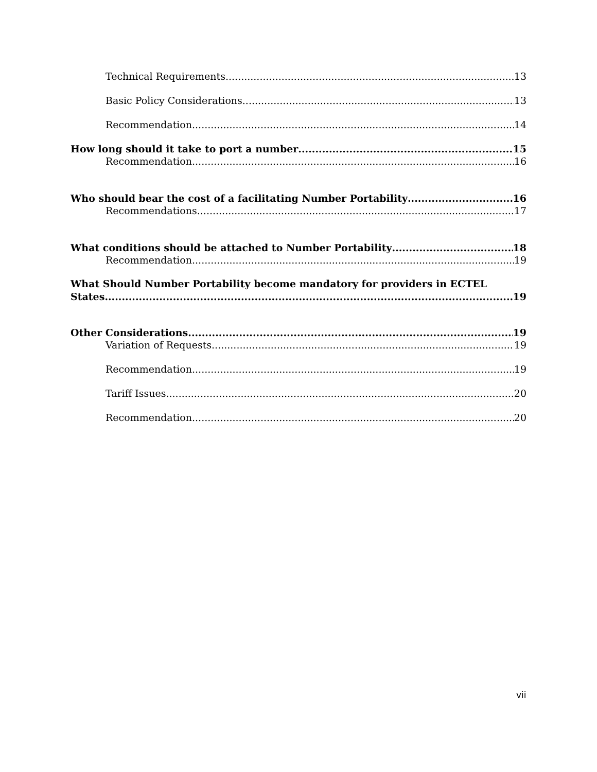Technical Requirements 13
Basic Policy Considerations 13
Recommendation 14
How long should it take to port a number 15
Recommendation 16
Who should bear the cost of a facilitating Number Portability 16
Recommendations 17
What conditions should be attached to Number Portability 18
Recommendation 19
What Should Number Portability become mandatory for providers in ECTEL
States 19
Other Considerations 19
Variation of Requests 19
Recommendation 19
Tariff Issues 20
Recommendation 20
vii